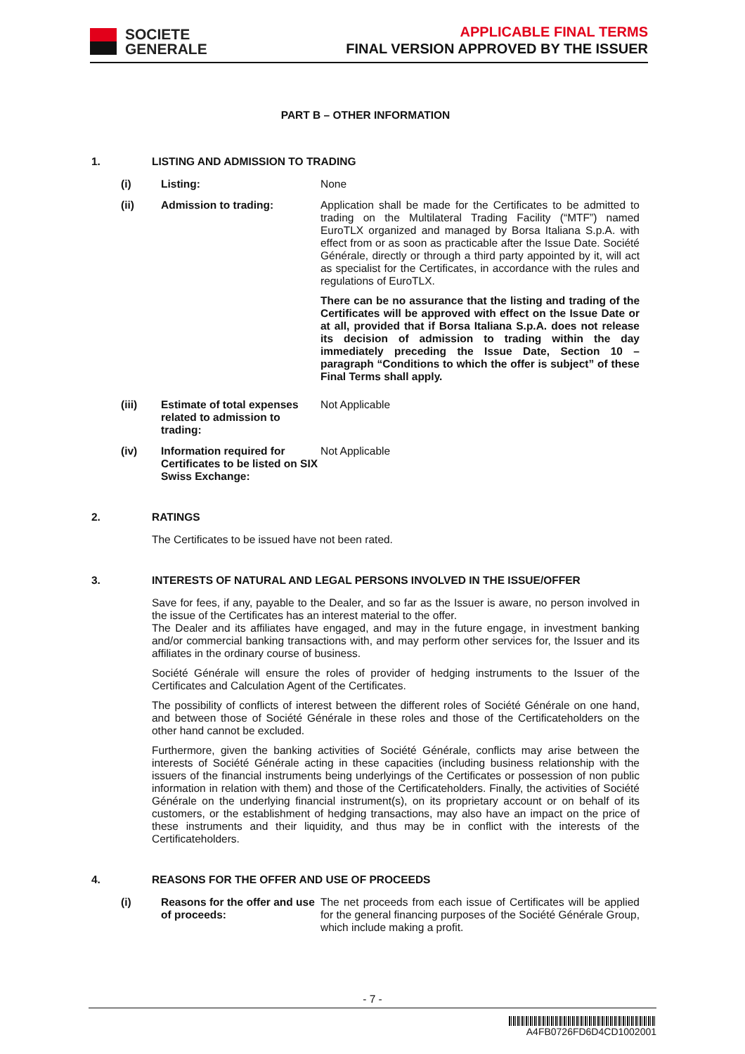SOCIETE
GENERALE
APPLICABLE FINAL TERMS
FINAL VERSION APPROVED BY THE ISSUER
PART B – OTHER INFORMATION
1. LISTING AND ADMISSION TO TRADING
(i) Listing: None
(ii) Admission to trading: Application shall be made for the Certificates to be admitted to trading on the Multilateral Trading Facility (“MTF”) named EuroTLX organized and managed by Borsa Italiana S.p.A. with effect from or as soon as practicable after the Issue Date. Société Générale, directly or through a third party appointed by it, will act as specialist for the Certificates, in accordance with the rules and regulations of EuroTLX.
There can be no assurance that the listing and trading of the Certificates will be approved with effect on the Issue Date or at all, provided that if Borsa Italiana S.p.A. does not release its decision of admission to trading within the day immediately preceding the Issue Date, Section 10 – paragraph “Conditions to which the offer is subject” of these Final Terms shall apply.
(iii) Estimate of total expenses related to admission to trading:
Not Applicable
(iv) Information required for Certificates to be listed on SIX Swiss Exchange:
Not Applicable
2. RATINGS
The Certificates to be issued have not been rated.
3. INTERESTS OF NATURAL AND LEGAL PERSONS INVOLVED IN THE ISSUE/OFFER
Save for fees, if any, payable to the Dealer, and so far as the Issuer is aware, no person involved in the issue of the Certificates has an interest material to the offer.
The Dealer and its affiliates have engaged, and may in the future engage, in investment banking and/or commercial banking transactions with, and may perform other services for, the Issuer and its affiliates in the ordinary course of business.
Société Générale will ensure the roles of provider of hedging instruments to the Issuer of the Certificates and Calculation Agent of the Certificates.
The possibility of conflicts of interest between the different roles of Société Générale on one hand, and between those of Société Générale in these roles and those of the Certificateholders on the other hand cannot be excluded.
Furthermore, given the banking activities of Société Générale, conflicts may arise between the interests of Société Générale acting in these capacities (including business relationship with the issuers of the financial instruments being underlyings of the Certificates or possession of non public information in relation with them) and those of the Certificateholders. Finally, the activities of Société Générale on the underlying financial instrument(s), on its proprietary account or on behalf of its customers, or the establishment of hedging transactions, may also have an impact on the price of these instruments and their liquidity, and thus may be in conflict with the interests of the Certificateholders.
4. REASONS FOR THE OFFER AND USE OF PROCEEDS
(i) Reasons for the offer and use of proceeds:
The net proceeds from each issue of Certificates will be applied for the general financing purposes of the Société Générale Group, which include making a profit.
- 7 -
A4FB0726FD6D4CD1002001